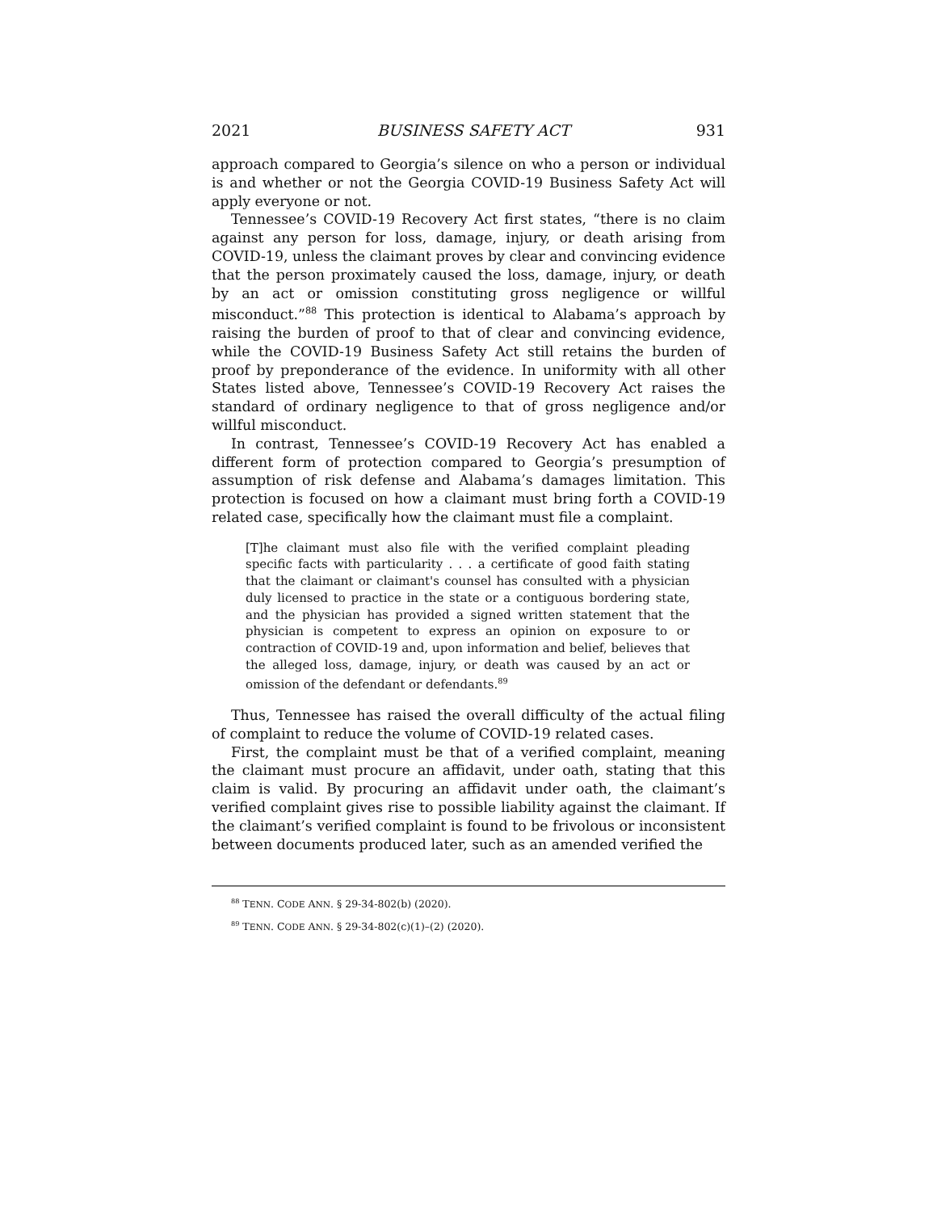2021 BUSINESS SAFETY ACT 931
approach compared to Georgia’s silence on who a person or individual is and whether or not the Georgia COVID-19 Business Safety Act will apply everyone or not.
Tennessee’s COVID-19 Recovery Act first states, “there is no claim against any person for loss, damage, injury, or death arising from COVID-19, unless the claimant proves by clear and convincing evidence that the person proximately caused the loss, damage, injury, or death by an act or omission constituting gross negligence or willful misconduct.”<sup>88</sup> This protection is identical to Alabama’s approach by raising the burden of proof to that of clear and convincing evidence, while the COVID-19 Business Safety Act still retains the burden of proof by preponderance of the evidence. In uniformity with all other States listed above, Tennessee’s COVID-19 Recovery Act raises the standard of ordinary negligence to that of gross negligence and/or willful misconduct.
In contrast, Tennessee’s COVID-19 Recovery Act has enabled a different form of protection compared to Georgia’s presumption of assumption of risk defense and Alabama’s damages limitation. This protection is focused on how a claimant must bring forth a COVID-19 related case, specifically how the claimant must file a complaint.
[T]he claimant must also file with the verified complaint pleading specific facts with particularity . . . a certificate of good faith stating that the claimant or claimant's counsel has consulted with a physician duly licensed to practice in the state or a contiguous bordering state, and the physician has provided a signed written statement that the physician is competent to express an opinion on exposure to or contraction of COVID-19 and, upon information and belief, believes that the alleged loss, damage, injury, or death was caused by an act or omission of the defendant or defendants.<sup>89</sup>
Thus, Tennessee has raised the overall difficulty of the actual filing of complaint to reduce the volume of COVID-19 related cases.
First, the complaint must be that of a verified complaint, meaning the claimant must procure an affidavit, under oath, stating that this claim is valid. By procuring an affidavit under oath, the claimant’s verified complaint gives rise to possible liability against the claimant. If the claimant’s verified complaint is found to be frivolous or inconsistent between documents produced later, such as an amended verified the
<sup>88</sup> TENN. CODE ANN. § 29-34-802(b) (2020).
<sup>89</sup> TENN. CODE ANN. § 29-34-802(c)(1)–(2) (2020).